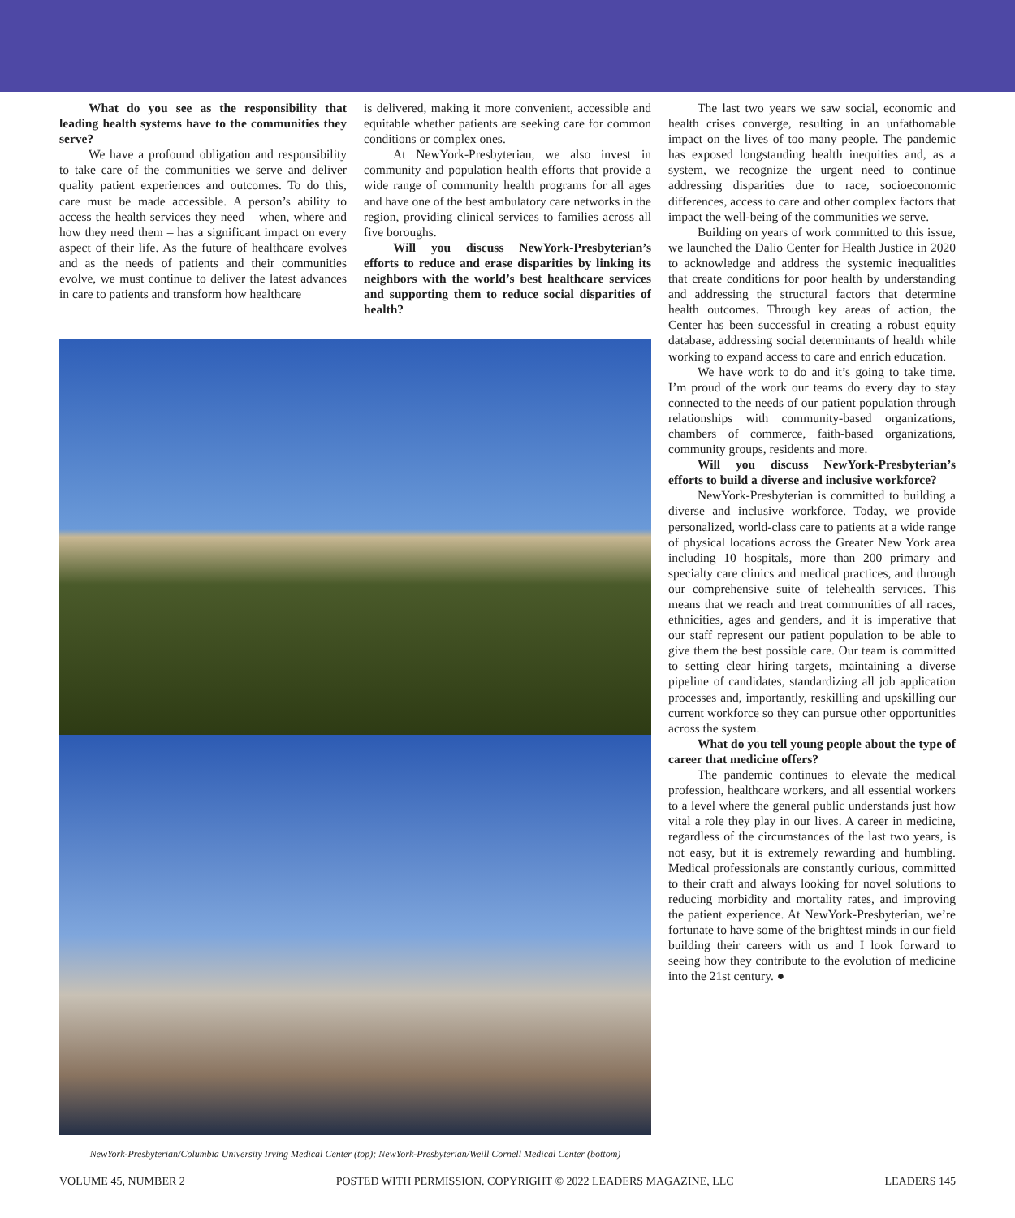What do you see as the responsibility that leading health systems have to the communities they serve?
We have a profound obligation and responsibility to take care of the communities we serve and deliver quality patient experiences and outcomes. To do this, care must be made accessible. A person’s ability to access the health services they need – when, where and how they need them – has a significant impact on every aspect of their life. As the future of healthcare evolves and as the needs of patients and their communities evolve, we must continue to deliver the latest advances in care to patients and transform how healthcare
is delivered, making it more convenient, accessible and equitable whether patients are seeking care for common conditions or complex ones.
At NewYork-Presbyterian, we also invest in community and population health efforts that provide a wide range of community health programs for all ages and have one of the best ambulatory care networks in the region, providing clinical services to families across all five boroughs.
Will you discuss NewYork-Presbyterian’s efforts to reduce and erase disparities by linking its neighbors with the world’s best healthcare services and supporting them to reduce social disparities of health?
NewYork-Presbyterian/Columbia University Irving Medical Center (top); NewYork-Presbyterian/Weill Cornell Medical Center (bottom)
The last two years we saw social, economic and health crises converge, resulting in an unfathomable impact on the lives of too many people. The pandemic has exposed longstanding health inequities and, as a system, we recognize the urgent need to continue addressing disparities due to race, socioeconomic differences, access to care and other complex factors that impact the well-being of the communities we serve.
Building on years of work committed to this issue, we launched the Dalio Center for Health Justice in 2020 to acknowledge and address the systemic inequalities that create conditions for poor health by understanding and addressing the structural factors that determine health outcomes. Through key areas of action, the Center has been successful in creating a robust equity database, addressing social determinants of health while working to expand access to care and enrich education.
We have work to do and it’s going to take time. I’m proud of the work our teams do every day to stay connected to the needs of our patient population through relationships with community-based organizations, chambers of commerce, faith-based organizations, community groups, residents and more.
Will you discuss NewYork-Presbyterian’s efforts to build a diverse and inclusive workforce?
NewYork-Presbyterian is committed to building a diverse and inclusive workforce. Today, we provide personalized, world-class care to patients at a wide range of physical locations across the Greater New York area including 10 hospitals, more than 200 primary and specialty care clinics and medical practices, and through our comprehensive suite of telehealth services. This means that we reach and treat communities of all races, ethnicities, ages and genders, and it is imperative that our staff represent our patient population to be able to give them the best possible care. Our team is committed to setting clear hiring targets, maintaining a diverse pipeline of candidates, standardizing all job application processes and, importantly, reskilling and upskilling our current workforce so they can pursue other opportunities across the system.
What do you tell young people about the type of career that medicine offers?
The pandemic continues to elevate the medical profession, healthcare workers, and all essential workers to a level where the general public understands just how vital a role they play in our lives. A career in medicine, regardless of the circumstances of the last two years, is not easy, but it is extremely rewarding and humbling. Medical professionals are constantly curious, committed to their craft and always looking for novel solutions to reducing morbidity and mortality rates, and improving the patient experience. At NewYork-Presbyterian, we’re fortunate to have some of the brightest minds in our field building their careers with us and I look forward to seeing how they contribute to the evolution of medicine into the 21st century. ●
VOLUME 45, NUMBER 2 POSTED WITH PERMISSION. COPYRIGHT © 2022 LEADERS MAGAZINE, LLC LEADERS 145